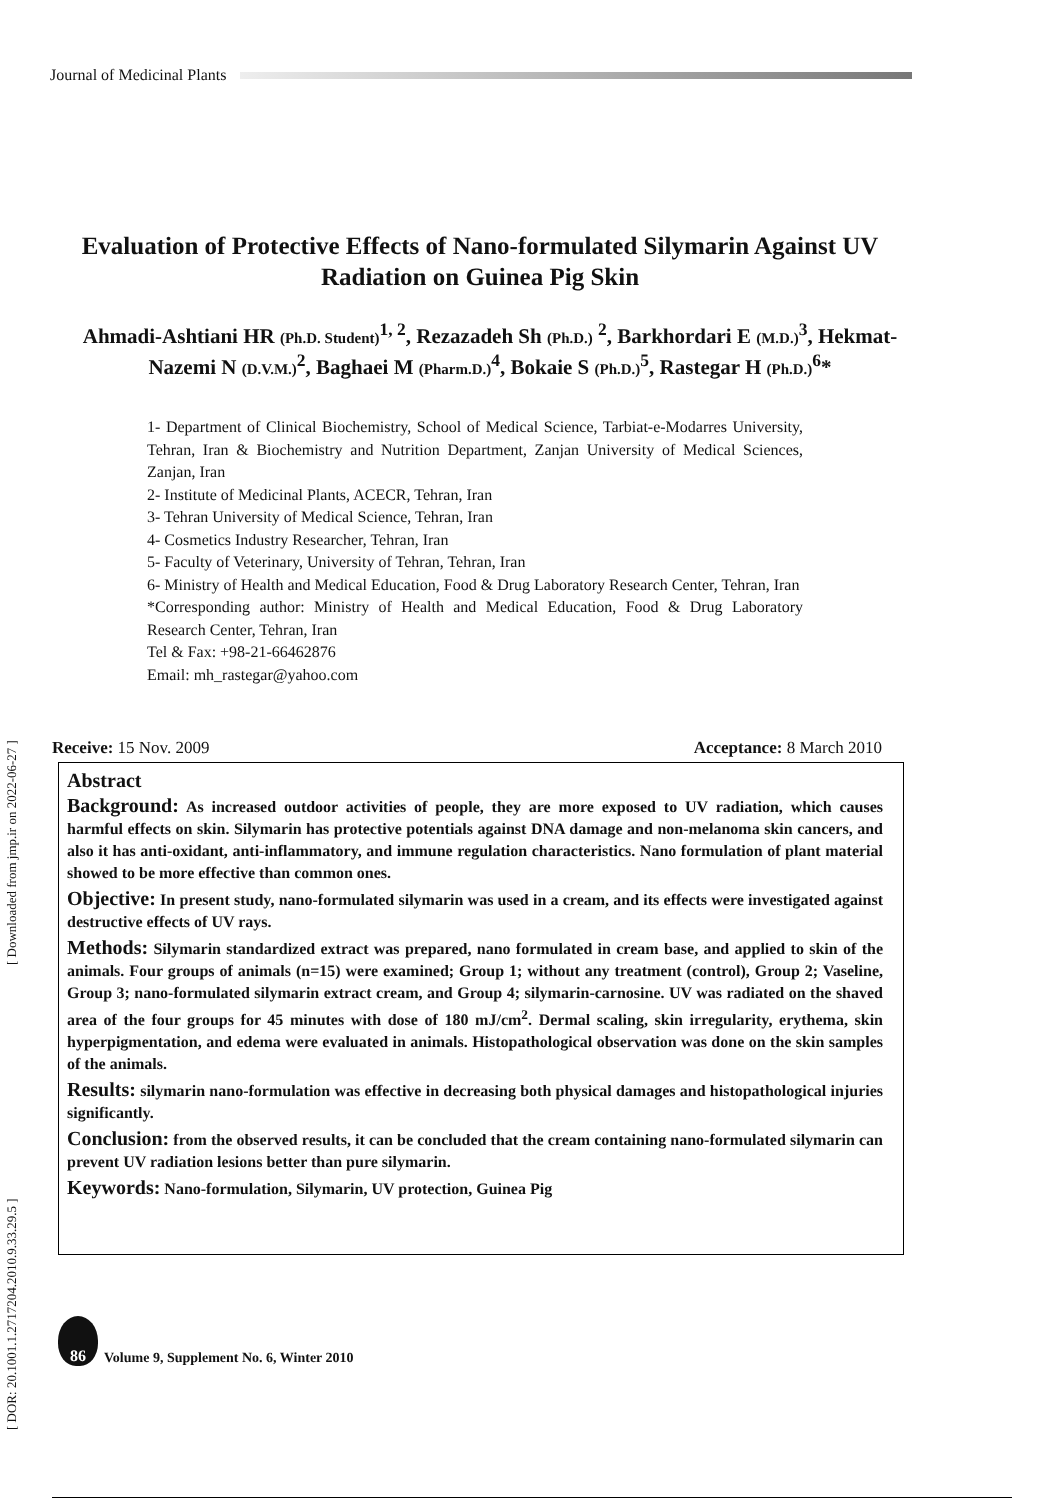Journal of Medicinal Plants
[ DOR: 20.1001.1.2717204.2010.9.33.29.5 ] [ Downloaded from jmp.ir on 2022-06-27 ]
Evaluation of Protective Effects of Nano-formulated Silymarin Against UV Radiation on Guinea Pig Skin
Ahmadi-Ashtiani HR (Ph.D. Student)<sup>1, 2</sup>, Rezazadeh Sh (Ph.D.) <sup>2</sup>, Barkhordari E (M.D.)<sup>3</sup>, Hekmat-Nazemi N (D.V.M.)<sup>2</sup>, Baghaei M (Pharm.D.)<sup>4</sup>, Bokaie S (Ph.D.)<sup>5</sup>, Rastegar H (Ph.D.)<sup>6</sup>*
1- Department of Clinical Biochemistry, School of Medical Science, Tarbiat-e-Modarres University, Tehran, Iran & Biochemistry and Nutrition Department, Zanjan University of Medical Sciences, Zanjan, Iran
2- Institute of Medicinal Plants, ACECR, Tehran, Iran
3- Tehran University of Medical Science, Tehran, Iran
4- Cosmetics Industry Researcher, Tehran, Iran
5- Faculty of Veterinary, University of Tehran, Tehran, Iran
6- Ministry of Health and Medical Education, Food & Drug Laboratory Research Center, Tehran, Iran
*Corresponding author: Ministry of Health and Medical Education, Food & Drug Laboratory Research Center, Tehran, Iran
Tel & Fax: +98-21-66462876
Email: mh_rastegar@yahoo.com
Receive: 15 Nov. 2009 Acceptance: 8 March 2010
Abstract
Background: As increased outdoor activities of people, they are more exposed to UV radiation, which causes harmful effects on skin. Silymarin has protective potentials against DNA damage and non-melanoma skin cancers, and also it has anti-oxidant, anti-inflammatory, and immune regulation characteristics. Nano formulation of plant material showed to be more effective than common ones.
Objective: In present study, nano-formulated silymarin was used in a cream, and its effects were investigated against destructive effects of UV rays.
Methods: Silymarin standardized extract was prepared, nano formulated in cream base, and applied to skin of the animals. Four groups of animals (n=15) were examined; Group 1; without any treatment (control), Group 2; Vaseline, Group 3; nano-formulated silymarin extract cream, and Group 4; silymarin-carnosine. UV was radiated on the shaved area of the four groups for 45 minutes with dose of 180 mJ/cm<sup>2</sup>. Dermal scaling, skin irregularity, erythema, skin hyperpigmentation, and edema were evaluated in animals. Histopathological observation was done on the skin samples of the animals.
Results: silymarin nano-formulation was effective in decreasing both physical damages and histopathological injuries significantly.
Conclusion: from the observed results, it can be concluded that the cream containing nano-formulated silymarin can prevent UV radiation lesions better than pure silymarin.
Keywords: Nano-formulation, Silymarin, UV protection, Guinea Pig
86
Volume 9, Supplement No. 6, Winter 2010